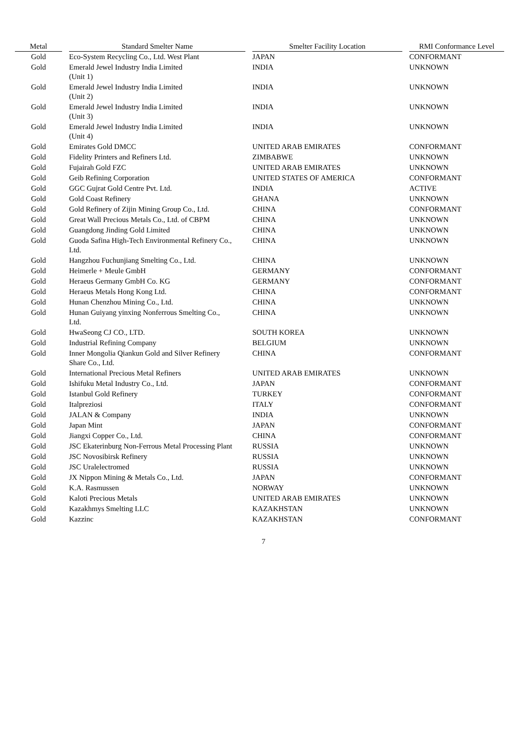| Metal | | Standard Smelter Name | | Smelter Facility Location | | RMI Conformance Level |
| --- | --- | --- | --- | --- | --- | --- |
| Gold | | Eco-System Recycling Co., Ltd. West Plant | | JAPAN | | CONFORMANT |
| Gold | | Emerald Jewel Industry India Limited (Unit 1) | | INDIA | | UNKNOWN |
| Gold | | Emerald Jewel Industry India Limited (Unit 2) | | INDIA | | UNKNOWN |
| Gold | | Emerald Jewel Industry India Limited (Unit 3) | | INDIA | | UNKNOWN |
| Gold | | Emerald Jewel Industry India Limited (Unit 4) | | INDIA | | UNKNOWN |
| Gold | | Emirates Gold DMCC | | UNITED ARAB EMIRATES | | CONFORMANT |
| Gold | | Fidelity Printers and Refiners Ltd. | | ZIMBABWE | | UNKNOWN |
| Gold | | Fujairah Gold FZC | | UNITED ARAB EMIRATES | | UNKNOWN |
| Gold | | Geib Refining Corporation | | UNITED STATES OF AMERICA | | CONFORMANT |
| Gold | | GGC Gujrat Gold Centre Pvt. Ltd. | | INDIA | | ACTIVE |
| Gold | | Gold Coast Refinery | | GHANA | | UNKNOWN |
| Gold | | Gold Refinery of Zijin Mining Group Co., Ltd. | | CHINA | | CONFORMANT |
| Gold | | Great Wall Precious Metals Co., Ltd. of CBPM | | CHINA | | UNKNOWN |
| Gold | | Guangdong Jinding Gold Limited | | CHINA | | UNKNOWN |
| Gold | | Guoda Safina High-Tech Environmental Refinery Co., Ltd. | | CHINA | | UNKNOWN |
| Gold | | Hangzhou Fuchunjiang Smelting Co., Ltd. | | CHINA | | UNKNOWN |
| Gold | | Heimerle + Meule GmbH | | GERMANY | | CONFORMANT |
| Gold | | Heraeus Germany GmbH Co. KG | | GERMANY | | CONFORMANT |
| Gold | | Heraeus Metals Hong Kong Ltd. | | CHINA | | CONFORMANT |
| Gold | | Hunan Chenzhou Mining Co., Ltd. | | CHINA | | UNKNOWN |
| Gold | | Hunan Guiyang yinxing Nonferrous Smelting Co., Ltd. | | CHINA | | UNKNOWN |
| Gold | | HwaSeong CJ CO., LTD. | | SOUTH KOREA | | UNKNOWN |
| Gold | | Industrial Refining Company | | BELGIUM | | UNKNOWN |
| Gold | | Inner Mongolia Qiankun Gold and Silver Refinery Share Co., Ltd. | | CHINA | | CONFORMANT |
| Gold | | International Precious Metal Refiners | | UNITED ARAB EMIRATES | | UNKNOWN |
| Gold | | Ishifuku Metal Industry Co., Ltd. | | JAPAN | | CONFORMANT |
| Gold | | Istanbul Gold Refinery | | TURKEY | | CONFORMANT |
| Gold | | Italpreziosi | | ITALY | | CONFORMANT |
| Gold | | JALAN & Company | | INDIA | | UNKNOWN |
| Gold | | Japan Mint | | JAPAN | | CONFORMANT |
| Gold | | Jiangxi Copper Co., Ltd. | | CHINA | | CONFORMANT |
| Gold | | JSC Ekaterinburg Non-Ferrous Metal Processing Plant | | RUSSIA | | UNKNOWN |
| Gold | | JSC Novosibirsk Refinery | | RUSSIA | | UNKNOWN |
| Gold | | JSC Uralelectromed | | RUSSIA | | UNKNOWN |
| Gold | | JX Nippon Mining & Metals Co., Ltd. | | JAPAN | | CONFORMANT |
| Gold | | K.A. Rasmussen | | NORWAY | | UNKNOWN |
| Gold | | Kaloti Precious Metals | | UNITED ARAB EMIRATES | | UNKNOWN |
| Gold | | Kazakhmys Smelting LLC | | KAZAKHSTAN | | UNKNOWN |
| Gold | | Kazzinc | | KAZAKHSTAN | | CONFORMANT |
7